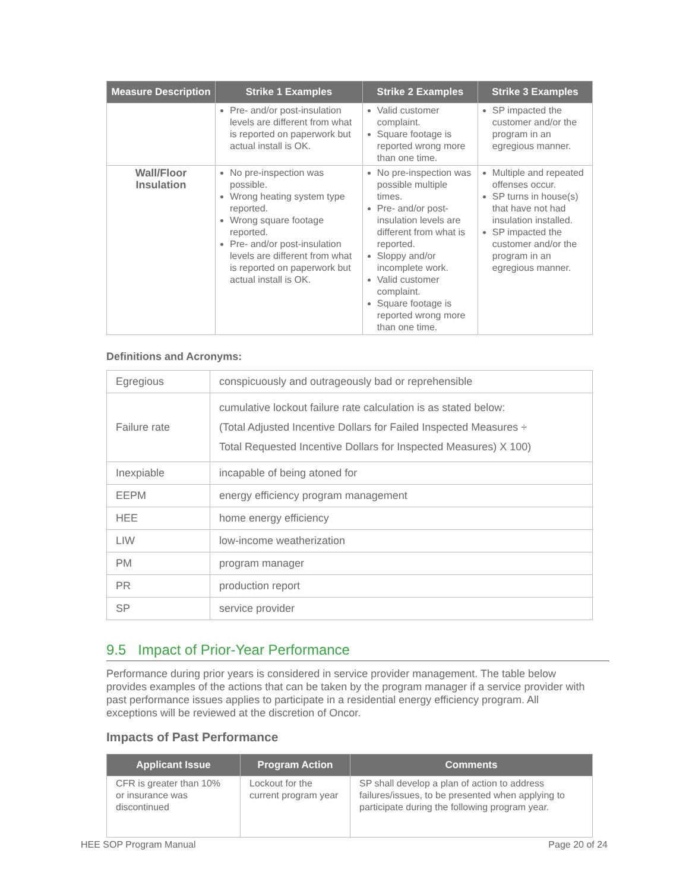| Measure Description | Strike 1 Examples | Strike 2 Examples | Strike 3 Examples |
| --- | --- | --- | --- |
| | Pre- and/or post-insulation levels are different from what is reported on paperwork but actual install is OK. | Valid customer complaint. Square footage is reported wrong more than one time. | SP impacted the customer and/or the program in an egregious manner. |
| Wall/Floor Insulation | No pre-inspection was possible. Wrong heating system type reported. Wrong square footage reported. Pre- and/or post-insulation levels are different from what is reported on paperwork but actual install is OK. | No pre-inspection was possible multiple times. Pre- and/or post-insulation levels are different from what is reported. Sloppy and/or incomplete work. Valid customer complaint. Square footage is reported wrong more than one time. | Multiple and repeated offenses occur. SP turns in house(s) that have not had insulation installed. SP impacted the customer and/or the program in an egregious manner. |
Definitions and Acronyms:
| Egregious | conspicuously and outrageously bad or reprehensible |
| Failure rate | cumulative lockout failure rate calculation is as stated below: (Total Adjusted Incentive Dollars for Failed Inspected Measures ÷ Total Requested Incentive Dollars for Inspected Measures) X 100) |
| Inexpiable | incapable of being atoned for |
| EEPM | energy efficiency program management |
| HEE | home energy efficiency |
| LIW | low-income weatherization |
| PM | program manager |
| PR | production report |
| SP | service provider |
9.5 Impact of Prior-Year Performance
Performance during prior years is considered in service provider management. The table below provides examples of the actions that can be taken by the program manager if a service provider with past performance issues applies to participate in a residential energy efficiency program. All exceptions will be reviewed at the discretion of Oncor.
Impacts of Past Performance
| Applicant Issue | Program Action | Comments |
| --- | --- | --- |
| CFR is greater than 10% or insurance was discontinued | Lockout for the current program year | SP shall develop a plan of action to address failures/issues, to be presented when applying to participate during the following program year. |
HEE SOP Program Manual Page 20 of 24